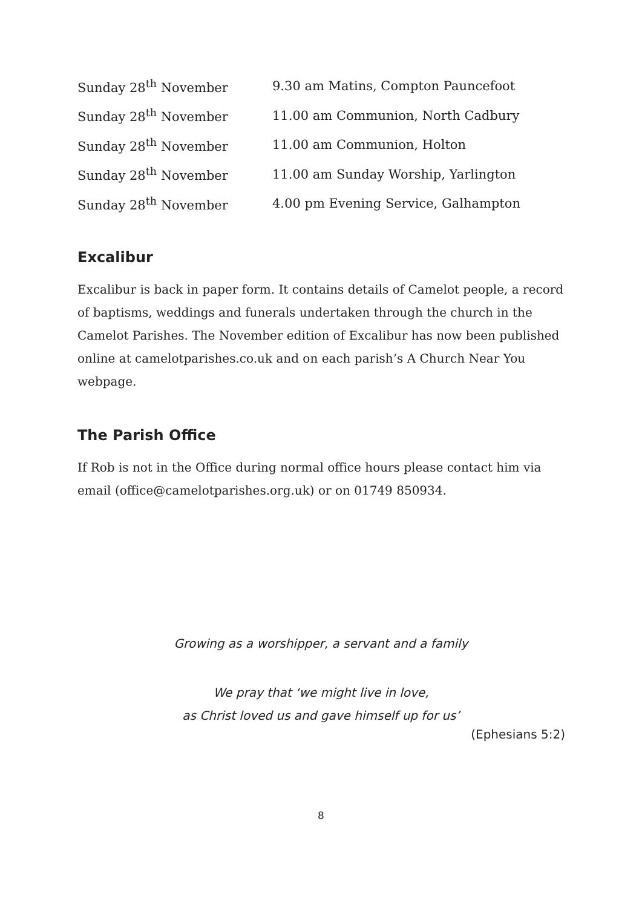| Sunday 28<sup>th</sup> November | 9.30 am Matins, Compton Pauncefoot |
| Sunday 28<sup>th</sup> November | 11.00 am Communion, North Cadbury |
| Sunday 28<sup>th</sup> November | 11.00 am Communion, Holton |
| Sunday 28<sup>th</sup> November | 11.00 am Sunday Worship, Yarlington |
| Sunday 28<sup>th</sup> November | 4.00 pm Evening Service, Galhampton |
Excalibur
Excalibur is back in paper form. It contains details of Camelot people, a record of baptisms, weddings and funerals undertaken through the church in the Camelot Parishes. The November edition of Excalibur has now been published online at camelotparishes.co.uk and on each parish’s A Church Near You webpage.
The Parish Office
If Rob is not in the Office during normal office hours please contact him via email (office@camelotparishes.org.uk) or on 01749 850934.
Growing as a worshipper, a servant and a family
We pray that ‘we might live in love,
as Christ loved us and gave himself up for us’
(Ephesians 5:2)
8